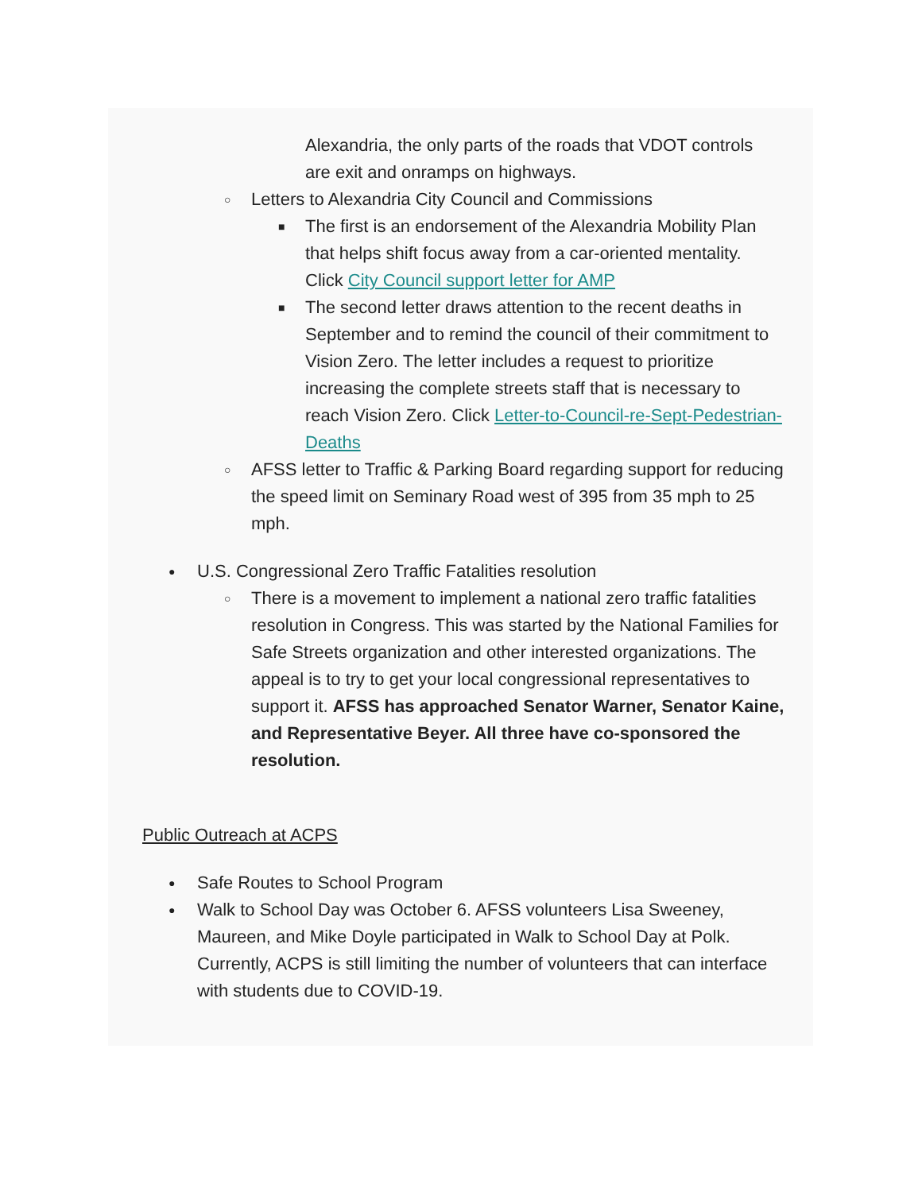Alexandria, the only parts of the roads that VDOT controls are exit and onramps on highways.
○ Letters to Alexandria City Council and Commissions
■ The first is an endorsement of the Alexandria Mobility Plan that helps shift focus away from a car-oriented mentality. Click City Council support letter for AMP
■ The second letter draws attention to the recent deaths in September and to remind the council of their commitment to Vision Zero. The letter includes a request to prioritize increasing the complete streets staff that is necessary to reach Vision Zero. Click Letter-to-Council-re-Sept-Pedestrian-Deaths
○ AFSS letter to Traffic & Parking Board regarding support for reducing the speed limit on Seminary Road west of 395 from 35 mph to 25 mph.
● U.S. Congressional Zero Traffic Fatalities resolution
○ There is a movement to implement a national zero traffic fatalities resolution in Congress. This was started by the National Families for Safe Streets organization and other interested organizations. The appeal is to try to get your local congressional representatives to support it. AFSS has approached Senator Warner, Senator Kaine, and Representative Beyer. All three have co-sponsored the resolution.
Public Outreach at ACPS
● Safe Routes to School Program
● Walk to School Day was October 6. AFSS volunteers Lisa Sweeney, Maureen, and Mike Doyle participated in Walk to School Day at Polk. Currently, ACPS is still limiting the number of volunteers that can interface with students due to COVID-19.